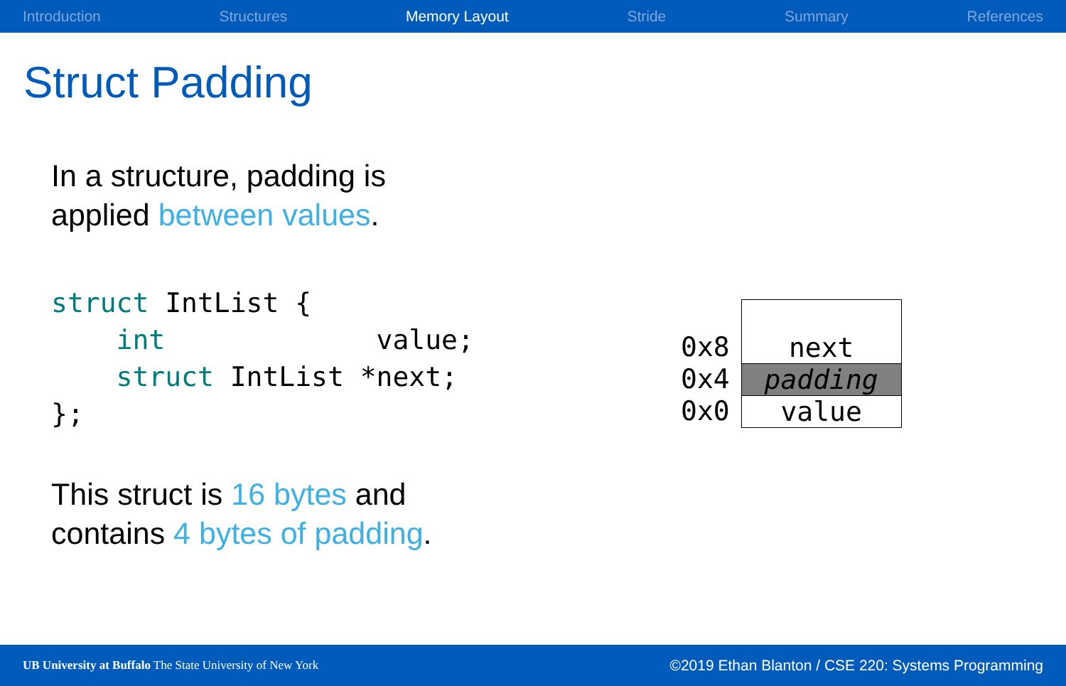Introduction Structures Memory Layout Stride Summary References
Struct Padding
In a structure, padding is
applied between values.
struct IntList {
    int             value;
    struct IntList *next;
};
This struct is 16 bytes and
contains 4 bytes of padding.
0x8
0x4
0x0
next
padding
value
UB University at Buffalo The State University of New York ©2019 Ethan Blanton / CSE 220: Systems Programming